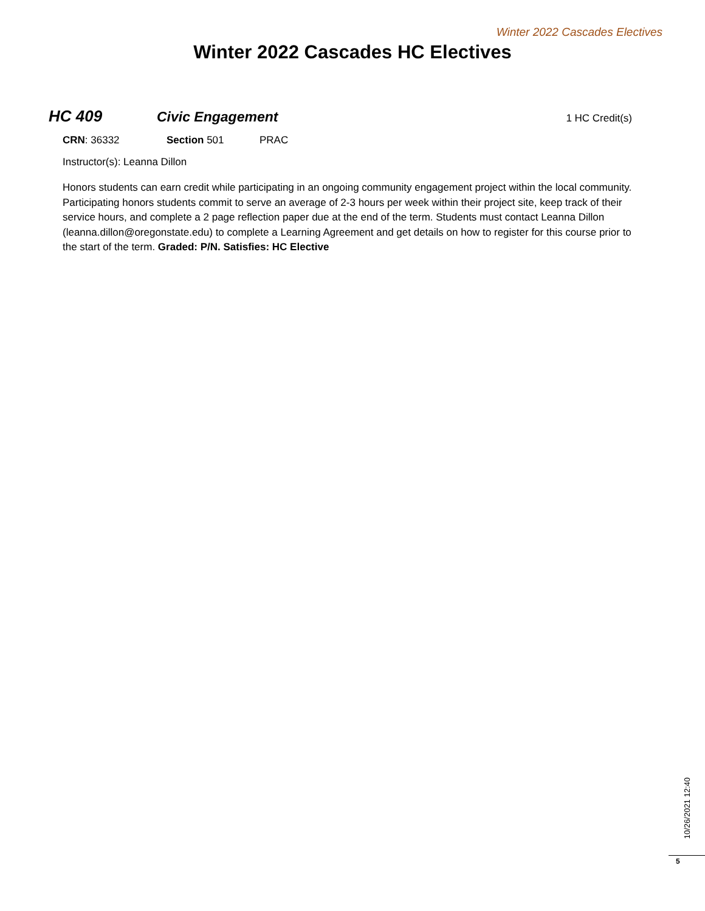Winter 2022 Cascades Electives
Winter 2022 Cascades HC Electives
HC 409 Civic Engagement
1 HC Credit(s)
CRN: 36332 Section 501 PRAC
Instructor(s): Leanna Dillon
Honors students can earn credit while participating in an ongoing community engagement project within the local community. Participating honors students commit to serve an average of 2-3 hours per week within their project site, keep track of their service hours, and complete a 2 page reflection paper due at the end of the term. Students must contact Leanna Dillon (leanna.dillon@oregonstate.edu) to complete a Learning Agreement and get details on how to register for this course prior to the start of the term. Graded: P/N. Satisfies: HC Elective
10/26/2021 12:40
5